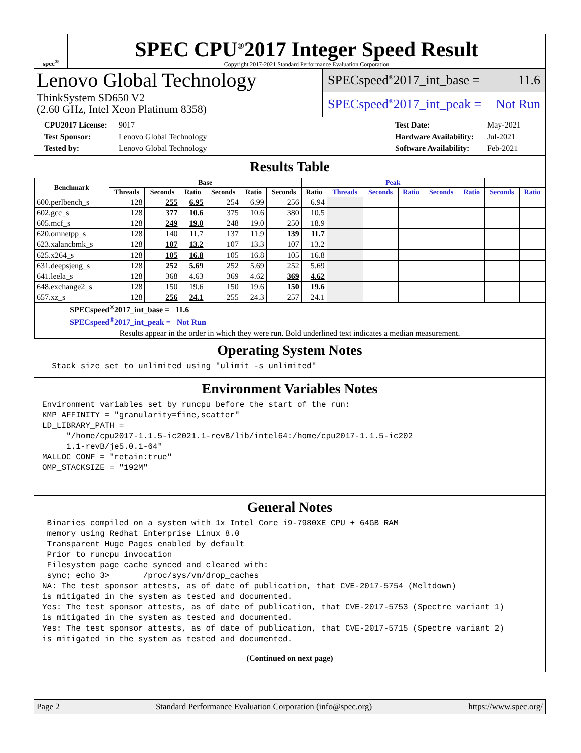spec<sup>®</sup>
SPEC CPU<sup>®</sup>2017 Integer Speed Result
Copyright 2017-2021 Standard Performance Evaluation Corporation
Lenovo Global Technology
ThinkSystem SD650 V2
(2.60 GHz, Intel Xeon Platinum 8358)
SPECspeed<sup>®</sup>2017_int_base = 11.6
SPECspeed<sup>®</sup>2017_int_peak = Not Run
CPU2017 License: 9017
Test Sponsor: Lenovo Global Technology
Tested by: Lenovo Global Technology
Test Date: May-2021
Hardware Availability: Jul-2021
Software Availability: Feb-2021
Results Table
| Benchmark | Base | | | | | | Peak | | | | | | | |
| --- | --- | --- | --- | --- | --- | --- | --- | --- | --- | --- | --- | --- | --- | --- |
| | Threads | Seconds | Ratio | Seconds | Ratio | Seconds | Ratio | Threads | Seconds | Ratio | Seconds | Ratio | Seconds | Ratio |
| 600.perlbench_s | 128 | 255 | 6.95 | 254 | 6.99 | 256 | 6.94 | | | | | | | |
| 602.gcc_s | 128 | 377 | 10.6 | 375 | 10.6 | 380 | 10.5 | | | | | | | |
| 605.mcf_s | 128 | 249 | 19.0 | 248 | 19.0 | 250 | 18.9 | | | | | | | |
| 620.omnetpp_s | 128 | 140 | 11.7 | 137 | 11.9 | 139 | 11.7 | | | | | | | |
| 623.xalancbmk_s | 128 | 107 | 13.2 | 107 | 13.3 | 107 | 13.2 | | | | | | | |
| 625.x264_s | 128 | 105 | 16.8 | 105 | 16.8 | 105 | 16.8 | | | | | | | |
| 631.deepsjeng_s | 128 | 252 | 5.69 | 252 | 5.69 | 252 | 5.69 | | | | | | | |
| 641.leela_s | 128 | 368 | 4.63 | 369 | 4.62 | 369 | 4.62 | | | | | | | |
| 648.exchange2_s | 128 | 150 | 19.6 | 150 | 19.6 | 150 | 19.6 | | | | | | | |
| 657.xz_s | 128 | 256 | 24.1 | 255 | 24.3 | 257 | 24.1 | | | | | | | |
| SPECspeed<sup>®</sup>2017_int_base = 11.6 | | | | | | | | | | | | | | |
| SPECspeed<sup>®</sup>2017_int_peak = Not Run | | | | | | | | | | | | | | |
| Results appear in the order in which they were run. Bold underlined text indicates a median measurement. | | | | | | | | | | | | | | |
Operating System Notes
  Stack size set to unlimited using "ulimit -s unlimited"
Environment Variables Notes
Environment variables set by runcpu before the start of the run:
KMP_AFFINITY = "granularity=fine,scatter"
LD_LIBRARY_PATH =
     "/home/cpu2017-1.1.5-ic2021.1-revB/lib/intel64:/home/cpu2017-1.1.5-ic202
     1.1-revB/je5.0.1-64"
MALLOC_CONF = "retain:true"
OMP_STACKSIZE = "192M"
General Notes
 Binaries compiled on a system with 1x Intel Core i9-7980XE CPU + 64GB RAM
 memory using Redhat Enterprise Linux 8.0
 Transparent Huge Pages enabled by default
 Prior to runcpu invocation
 Filesystem page cache synced and cleared with:
 sync; echo 3>       /proc/sys/vm/drop_caches
NA: The test sponsor attests, as of date of publication, that CVE-2017-5754 (Meltdown)
is mitigated in the system as tested and documented.
Yes: The test sponsor attests, as of date of publication, that CVE-2017-5753 (Spectre variant 1)
is mitigated in the system as tested and documented.
Yes: The test sponsor attests, as of date of publication, that CVE-2017-5715 (Spectre variant 2)
is mitigated in the system as tested and documented.
(Continued on next page)
Page 2 Standard Performance Evaluation Corporation (info@spec.org) https://www.spec.org/